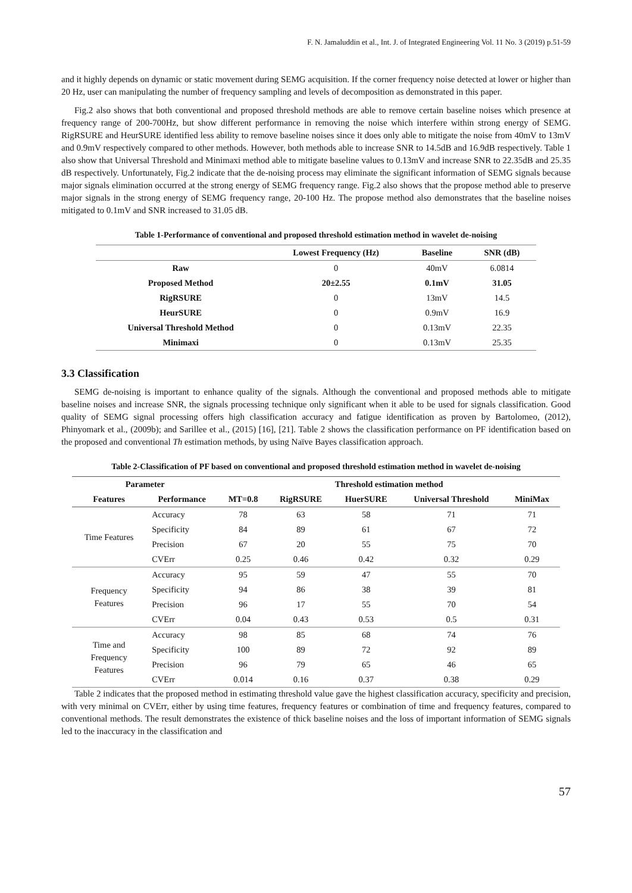F. N. Jamaluddin et al., Int. J. of Integrated Engineering Vol. 11 No. 3 (2019) p.51-59
and it highly depends on dynamic or static movement during SEMG acquisition. If the corner frequency noise detected at lower or higher than 20 Hz, user can manipulating the number of frequency sampling and levels of decomposition as demonstrated in this paper.
Fig.2 also shows that both conventional and proposed threshold methods are able to remove certain baseline noises which presence at frequency range of 200-700Hz, but show different performance in removing the noise which interfere within strong energy of SEMG. RigRSURE and HeurSURE identified less ability to remove baseline noises since it does only able to mitigate the noise from 40mV to 13mV and 0.9mV respectively compared to other methods. However, both methods able to increase SNR to 14.5dB and 16.9dB respectively. Table 1 also show that Universal Threshold and Minimaxi method able to mitigate baseline values to 0.13mV and increase SNR to 22.35dB and 25.35 dB respectively. Unfortunately, Fig.2 indicate that the de-noising process may eliminate the significant information of SEMG signals because major signals elimination occurred at the strong energy of SEMG frequency range. Fig.2 also shows that the propose method able to preserve major signals in the strong energy of SEMG frequency range, 20-100 Hz. The propose method also demonstrates that the baseline noises mitigated to 0.1mV and SNR increased to 31.05 dB.
Table 1-Performance of conventional and proposed threshold estimation method in wavelet de-noising
| | Lowest Frequency (Hz) | Baseline | SNR (dB) |
| --- | --- | --- | --- |
| Raw | 0 | 40mV | 6.0814 |
| Proposed Method | 20±2.55 | 0.1mV | 31.05 |
| RigRSURE | 0 | 13mV | 14.5 |
| HeurSURE | 0 | 0.9mV | 16.9 |
| Universal Threshold Method | 0 | 0.13mV | 22.35 |
| Minimaxi | 0 | 0.13mV | 25.35 |
3.3 Classification
SEMG de-noising is important to enhance quality of the signals. Although the conventional and proposed methods able to mitigate baseline noises and increase SNR, the signals processing technique only significant when it able to be used for signals classification. Good quality of SEMG signal processing offers high classification accuracy and fatigue identification as proven by Bartolomeo, (2012), Phinyomark et al., (2009b); and Sarillee et al., (2015) [16], [21]. Table 2 shows the classification performance on PF identification based on the proposed and conventional Th estimation methods, by using Naïve Bayes classification approach.
Table 2-Classification of PF based on conventional and proposed threshold estimation method in wavelet de-noising
| Parameter | | Threshold estimation method | | | | |
| --- | --- | --- | --- | --- | --- | --- |
| Features | Performance | MT=0.8 | RigRSURE | HuerSURE | Universal Threshold | MiniMax |
| Time Features | Accuracy | 78 | 63 | 58 | 71 | 71 |
| | Specificity | 84 | 89 | 61 | 67 | 72 |
| | Precision | 67 | 20 | 55 | 75 | 70 |
| | CVErr | 0.25 | 0.46 | 0.42 | 0.32 | 0.29 |
| Frequency Features | Accuracy | 95 | 59 | 47 | 55 | 70 |
| | Specificity | 94 | 86 | 38 | 39 | 81 |
| | Precision | 96 | 17 | 55 | 70 | 54 |
| | CVErr | 0.04 | 0.43 | 0.53 | 0.5 | 0.31 |
| Time and Frequency Features | Accuracy | 98 | 85 | 68 | 74 | 76 |
| | Specificity | 100 | 89 | 72 | 92 | 89 |
| | Precision | 96 | 79 | 65 | 46 | 65 |
| | CVErr | 0.014 | 0.16 | 0.37 | 0.38 | 0.29 |
Table 2 indicates that the proposed method in estimating threshold value gave the highest classification accuracy, specificity and precision, with very minimal on CVErr, either by using time features, frequency features or combination of time and frequency features, compared to conventional methods. The result demonstrates the existence of thick baseline noises and the loss of important information of SEMG signals led to the inaccuracy in the classification and
57